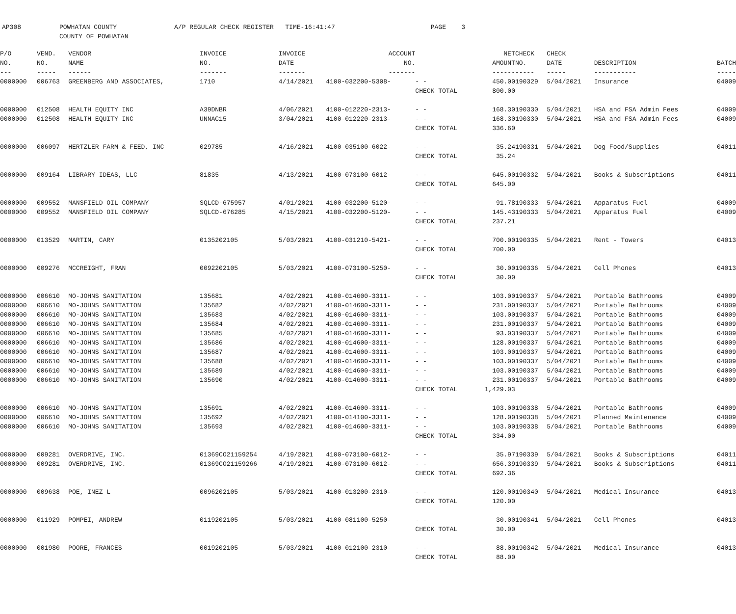AP308 POWHATAN COUNTY A/P REGULAR CHECK REGISTER TIME-16:41:47 PAGE 3 COUNTY OF POWHATAN
| P/O | VEND. | VENDOR | INVOICE | INVOICE | ACCOUNT | | NET | CHECK | CHECK | | |
| --- | --- | --- | --- | --- | --- | --- | --- | --- | --- | --- | --- |
| NO. | NO. | NAME | NO. | DATE | NO. | | AMOUNT | NO. | DATE | DESCRIPTION | BATCH |
| --- | ----- | ------ | ------- | ------- | ------- | | ------ | ----- | ----- | ----------- | ----- |
| 0000000 | 006763 | GREENBERG AND ASSOCIATES, | 1710 | 4/14/2021 | 4100-032200-5308- | - - | 450.00 | 190329 | 5/04/2021 | Insurance | 04009 |
| | | | | | | CHECK TOTAL | 800.00 | | | | |
| 0000000 | 012508 | HEALTH EQUITY INC | A39DNBR | 4/06/2021 | 4100-012220-2313- | - - | 168.30 | 190330 | 5/04/2021 | HSA and FSA Admin Fees | 04009 |
| 0000000 | 012508 | HEALTH EQUITY INC | UNNAC15 | 3/04/2021 | 4100-012220-2313- | - - | 168.30 | 190330 | 5/04/2021 | HSA and FSA Admin Fees | 04009 |
| | | | | | | CHECK TOTAL | 336.60 | | | | |
| 0000000 | 006097 | HERTZLER FARM & FEED, INC | 029785 | 4/16/2021 | 4100-035100-6022- | - - | 35.24 | 190331 | 5/04/2021 | Dog Food/Supplies | 04011 |
| | | | | | | CHECK TOTAL | 35.24 | | | | |
| 0000000 | 009164 | LIBRARY IDEAS, LLC | 81835 | 4/13/2021 | 4100-073100-6012- | - - | 645.00 | 190332 | 5/04/2021 | Books & Subscriptions | 04011 |
| | | | | | | CHECK TOTAL | 645.00 | | | | |
| 0000000 | 009552 | MANSFIELD OIL COMPANY | SQLCD-675957 | 4/01/2021 | 4100-032200-5120- | - - | 91.78 | 190333 | 5/04/2021 | Apparatus Fuel | 04009 |
| 0000000 | 009552 | MANSFIELD OIL COMPANY | SQLCD-676285 | 4/15/2021 | 4100-032200-5120- | - - | 145.43 | 190333 | 5/04/2021 | Apparatus Fuel | 04009 |
| | | | | | | CHECK TOTAL | 237.21 | | | | |
| 0000000 | 013529 | MARTIN, CARY | 0135202105 | 5/03/2021 | 4100-031210-5421- | - - | 700.00 | 190335 | 5/04/2021 | Rent - Towers | 04013 |
| | | | | | | CHECK TOTAL | 700.00 | | | | |
| 0000000 | 009276 | MCCREIGHT, FRAN | 0092202105 | 5/03/2021 | 4100-073100-5250- | - - | 30.00 | 190336 | 5/04/2021 | Cell Phones | 04013 |
| | | | | | | CHECK TOTAL | 30.00 | | | | |
| 0000000 | 006610 | MO-JOHNS SANITATION | 135681 | 4/02/2021 | 4100-014600-3311- | - - | 103.00 | 190337 | 5/04/2021 | Portable Bathrooms | 04009 |
| 0000000 | 006610 | MO-JOHNS SANITATION | 135682 | 4/02/2021 | 4100-014600-3311- | - - | 231.00 | 190337 | 5/04/2021 | Portable Bathrooms | 04009 |
| 0000000 | 006610 | MO-JOHNS SANITATION | 135683 | 4/02/2021 | 4100-014600-3311- | - - | 103.00 | 190337 | 5/04/2021 | Portable Bathrooms | 04009 |
| 0000000 | 006610 | MO-JOHNS SANITATION | 135684 | 4/02/2021 | 4100-014600-3311- | - - | 231.00 | 190337 | 5/04/2021 | Portable Bathrooms | 04009 |
| 0000000 | 006610 | MO-JOHNS SANITATION | 135685 | 4/02/2021 | 4100-014600-3311- | - - | 93.03 | 190337 | 5/04/2021 | Portable Bathrooms | 04009 |
| 0000000 | 006610 | MO-JOHNS SANITATION | 135686 | 4/02/2021 | 4100-014600-3311- | - - | 128.00 | 190337 | 5/04/2021 | Portable Bathrooms | 04009 |
| 0000000 | 006610 | MO-JOHNS SANITATION | 135687 | 4/02/2021 | 4100-014600-3311- | - - | 103.00 | 190337 | 5/04/2021 | Portable Bathrooms | 04009 |
| 0000000 | 006610 | MO-JOHNS SANITATION | 135688 | 4/02/2021 | 4100-014600-3311- | - - | 103.00 | 190337 | 5/04/2021 | Portable Bathrooms | 04009 |
| 0000000 | 006610 | MO-JOHNS SANITATION | 135689 | 4/02/2021 | 4100-014600-3311- | - - | 103.00 | 190337 | 5/04/2021 | Portable Bathrooms | 04009 |
| 0000000 | 006610 | MO-JOHNS SANITATION | 135690 | 4/02/2021 | 4100-014600-3311- | - - | 231.00 | 190337 | 5/04/2021 | Portable Bathrooms | 04009 |
| | | | | | | CHECK TOTAL | 1,429.03 | | | | |
| 0000000 | 006610 | MO-JOHNS SANITATION | 135691 | 4/02/2021 | 4100-014600-3311- | - - | 103.00 | 190338 | 5/04/2021 | Portable Bathrooms | 04009 |
| 0000000 | 006610 | MO-JOHNS SANITATION | 135692 | 4/02/2021 | 4100-014100-3311- | - - | 128.00 | 190338 | 5/04/2021 | Planned Maintenance | 04009 |
| 0000000 | 006610 | MO-JOHNS SANITATION | 135693 | 4/02/2021 | 4100-014600-3311- | - - | 103.00 | 190338 | 5/04/2021 | Portable Bathrooms | 04009 |
| | | | | | | CHECK TOTAL | 334.00 | | | | |
| 0000000 | 009281 | OVERDRIVE, INC. | 01369CO21159254 | 4/19/2021 | 4100-073100-6012- | - - | 35.97 | 190339 | 5/04/2021 | Books & Subscriptions | 04011 |
| 0000000 | 009281 | OVERDRIVE, INC. | 01369CO21159266 | 4/19/2021 | 4100-073100-6012- | - - | 656.39 | 190339 | 5/04/2021 | Books & Subscriptions | 04011 |
| | | | | | | CHECK TOTAL | 692.36 | | | | |
| 0000000 | 009638 | POE, INEZ L | 0096202105 | 5/03/2021 | 4100-013200-2310- | - - | 120.00 | 190340 | 5/04/2021 | Medical Insurance | 04013 |
| | | | | | | CHECK TOTAL | 120.00 | | | | |
| 0000000 | 011929 | POMPEI, ANDREW | 0119202105 | 5/03/2021 | 4100-081100-5250- | - - | 30.00 | 190341 | 5/04/2021 | Cell Phones | 04013 |
| | | | | | | CHECK TOTAL | 30.00 | | | | |
| 0000000 | 001980 | POORE, FRANCES | 0019202105 | 5/03/2021 | 4100-012100-2310- | - - | 88.00 | 190342 | 5/04/2021 | Medical Insurance | 04013 |
| | | | | | | CHECK TOTAL | 88.00 | | | | |